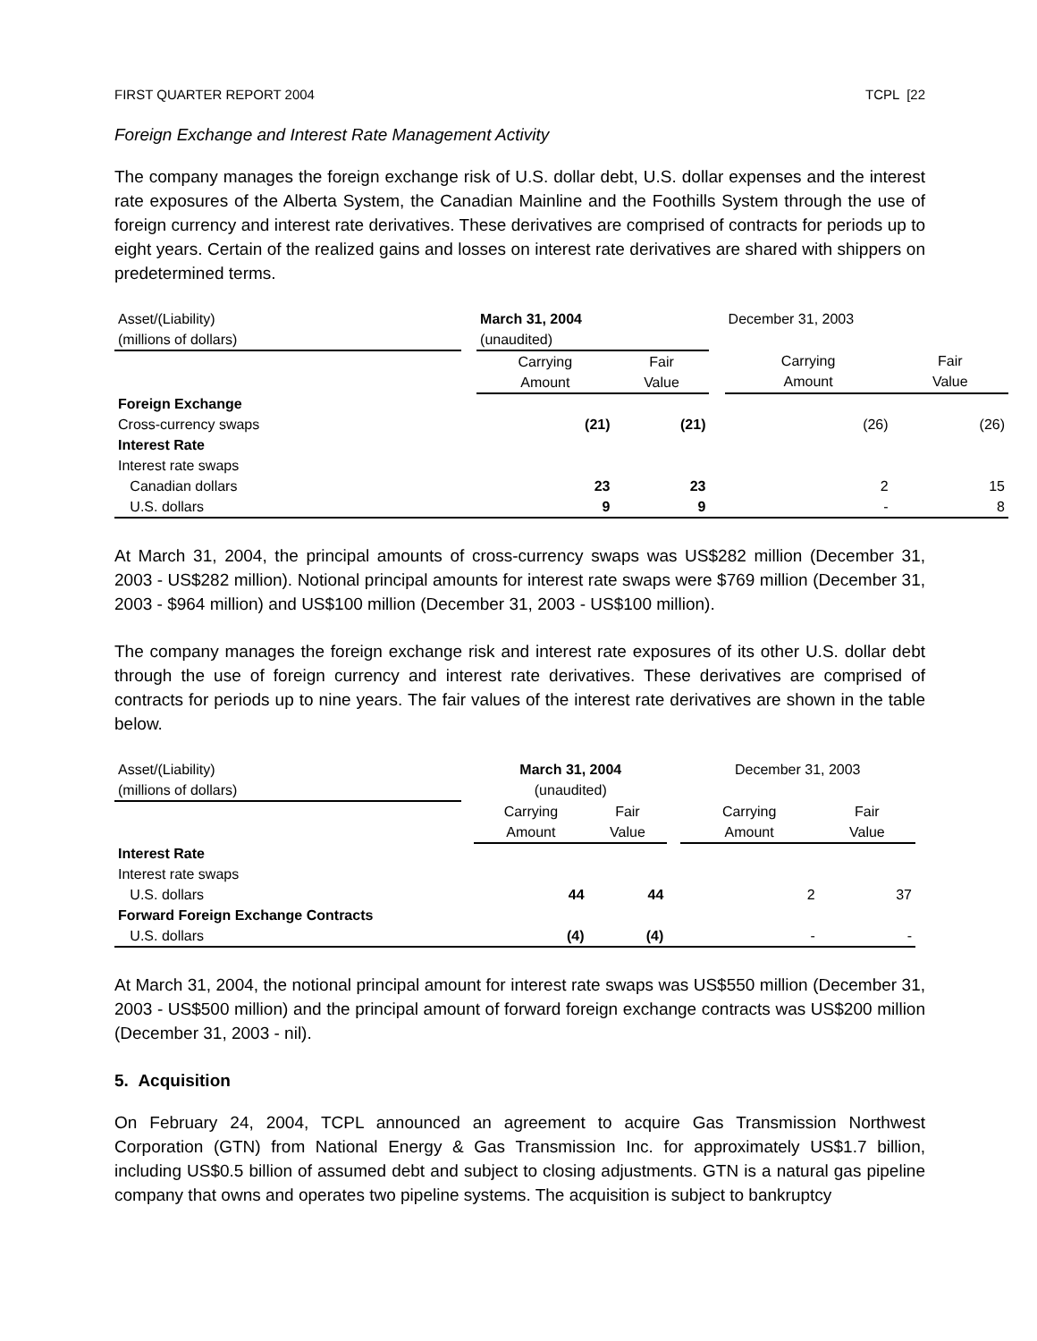FIRST QUARTER REPORT 2004 TCPL [22
Foreign Exchange and Interest Rate Management Activity
The company manages the foreign exchange risk of U.S. dollar debt, U.S. dollar expenses and the interest rate exposures of the Alberta System, the Canadian Mainline and the Foothills System through the use of foreign currency and interest rate derivatives. These derivatives are comprised of contracts for periods up to eight years. Certain of the realized gains and losses on interest rate derivatives are shared with shippers on predetermined terms.
| Asset/(Liability) (millions of dollars) | | March 31, 2004 (unaudited) | | | December 31, 2003 | |
| | | Carrying Amount | Fair Value | | Carrying Amount | Fair Value |
| Foreign Exchange | | | | | | |
| Cross-currency swaps | | (21) | (21) | | (26) | (26) |
| Interest Rate | | | | | | |
| Interest rate swaps | | | | | | |
| Canadian dollars | | 23 | 23 | | 2 | 15 |
| U.S. dollars | | 9 | 9 | | - | 8 |
At March 31, 2004, the principal amounts of cross-currency swaps was US$282 million (December 31, 2003 - US$282 million). Notional principal amounts for interest rate swaps were $769 million (December 31, 2003 - $964 million) and US$100 million (December 31, 2003 - US$100 million).
The company manages the foreign exchange risk and interest rate exposures of its other U.S. dollar debt through the use of foreign currency and interest rate derivatives. These derivatives are comprised of contracts for periods up to nine years. The fair values of the interest rate derivatives are shown in the table below.
| Asset/(Liability) (millions of dollars) | | March 31, 2004 (unaudited) | | | December 31, 2003 | |
| | | Carrying Amount | Fair Value | | Carrying Amount | Fair Value |
| Interest Rate | | | | | | |
| Interest rate swaps | | | | | | |
| U.S. dollars | | 44 | 44 | | 2 | 37 |
| Forward Foreign Exchange Contracts | | | | | | |
| U.S. dollars | | (4) | (4) | | - | - |
At March 31, 2004, the notional principal amount for interest rate swaps was US$550 million (December 31, 2003 - US$500 million) and the principal amount of forward foreign exchange contracts was US$200 million (December 31, 2003 - nil).
5. Acquisition
On February 24, 2004, TCPL announced an agreement to acquire Gas Transmission Northwest Corporation (GTN) from National Energy & Gas Transmission Inc. for approximately US$1.7 billion, including US$0.5 billion of assumed debt and subject to closing adjustments. GTN is a natural gas pipeline company that owns and operates two pipeline systems. The acquisition is subject to bankruptcy